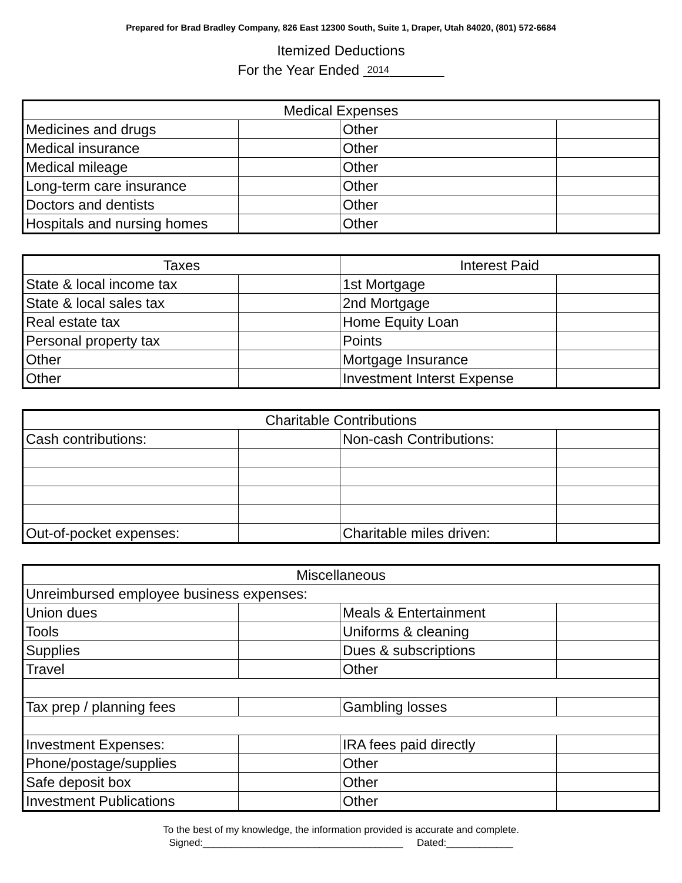Prepared for Brad Bradley Company, 826 East 12300 South, Suite 1, Draper, Utah 84020, (801) 572-6684
Itemized Deductions
For the Year Ended 2014
| Medical Expenses | | | |
| --- | --- | --- | --- |
| Medicines and drugs | | Other | |
| Medical insurance | | Other | |
| Medical mileage | | Other | |
| Long-term care insurance | | Other | |
| Doctors and dentists | | Other | |
| Hospitals and nursing homes | | Other | |
| Taxes | | Interest Paid | |
| --- | --- | --- | --- |
| State & local income tax | | 1st Mortgage | |
| State & local sales tax | | 2nd Mortgage | |
| Real estate tax | | Home Equity Loan | |
| Personal property tax | | Points | |
| Other | | Mortgage Insurance | |
| Other | | Investment Interst Expense | |
| Charitable Contributions | | | |
| --- | --- | --- | --- |
| Cash contributions: | | Non-cash Contributions: | |
| Out-of-pocket expenses: | | Charitable miles driven: | |
| Miscellaneous | | | |
| --- | --- | --- | --- |
| Unreimbursed employee business expenses: | | | |
| Union dues | | Meals & Entertainment | |
| Tools | | Uniforms & cleaning | |
| Supplies | | Dues & subscriptions | |
| Travel | | Other | |
| Tax prep / planning fees | | Gambling losses | |
| Investment Expenses: | | IRA fees paid directly | |
| Phone/postage/supplies | | Other | |
| Safe deposit box | | Other | |
| Investment Publications | | Other | |
To the best of my knowledge, the information provided is accurate and complete.
Signed:____________________________________ Dated:____________